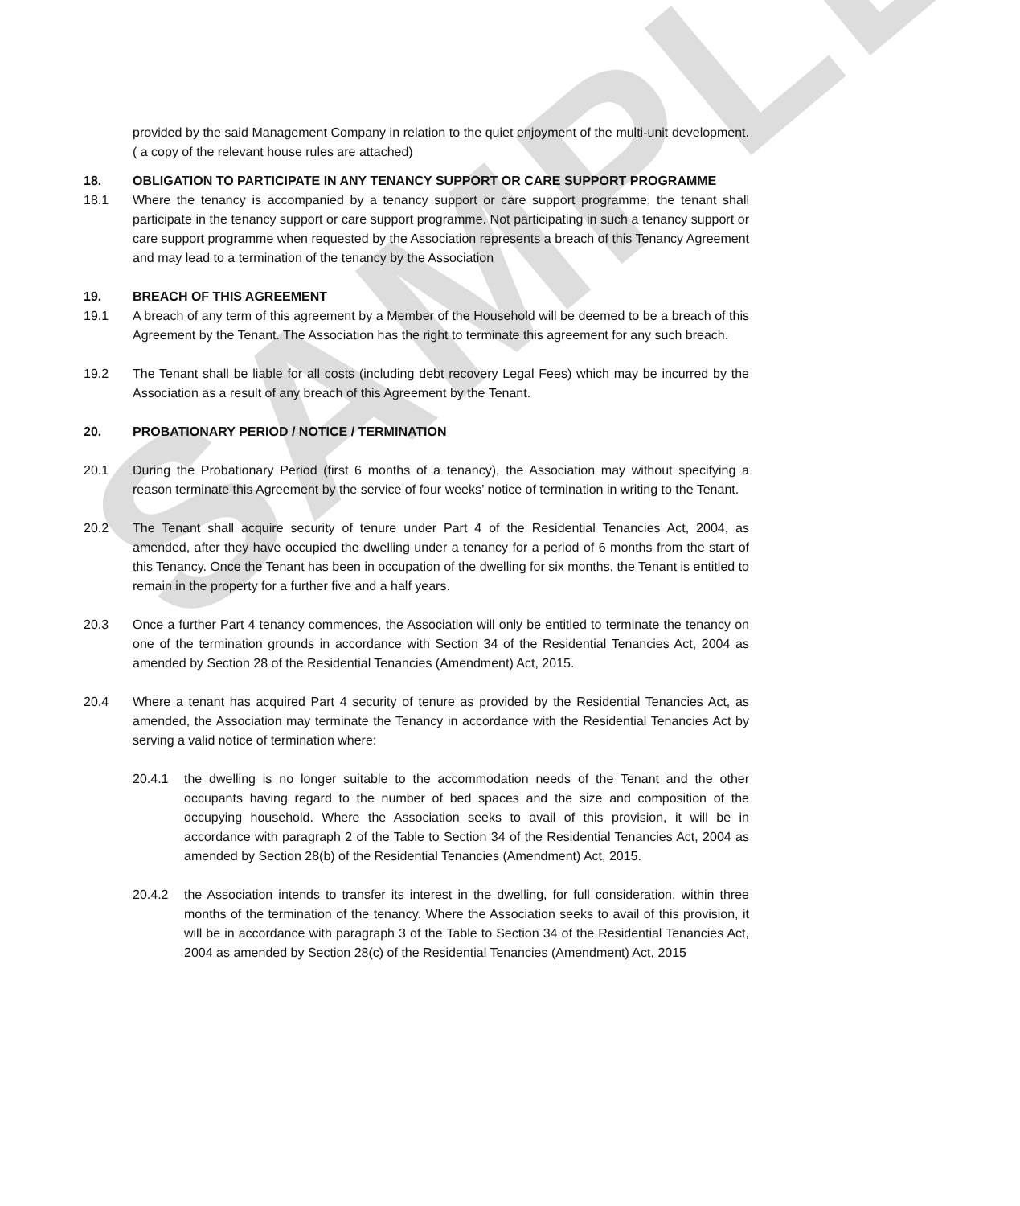SAMPLE
provided by the said Management Company in relation to the quiet enjoyment of the multi-unit development. ( a copy of the relevant house rules are attached)
18. OBLIGATION TO PARTICIPATE IN ANY TENANCY SUPPORT OR CARE SUPPORT PROGRAMME
18.1 Where the tenancy is accompanied by a tenancy support or care support programme, the tenant shall participate in the tenancy support or care support programme. Not participating in such a tenancy support or care support programme when requested by the Association represents a breach of this Tenancy Agreement and may lead to a termination of the tenancy by the Association
19. BREACH OF THIS AGREEMENT
19.1 A breach of any term of this agreement by a Member of the Household will be deemed to be a breach of this Agreement by the Tenant. The Association has the right to terminate this agreement for any such breach.
19.2 The Tenant shall be liable for all costs (including debt recovery Legal Fees) which may be incurred by the Association as a result of any breach of this Agreement by the Tenant.
20. PROBATIONARY PERIOD / NOTICE / TERMINATION
20.1 During the Probationary Period (first 6 months of a tenancy), the Association may without specifying a reason terminate this Agreement by the service of four weeks’ notice of termination in writing to the Tenant.
20.2 The Tenant shall acquire security of tenure under Part 4 of the Residential Tenancies Act, 2004, as amended, after they have occupied the dwelling under a tenancy for a period of 6 months from the start of this Tenancy. Once the Tenant has been in occupation of the dwelling for six months, the Tenant is entitled to remain in the property for a further five and a half years.
20.3 Once a further Part 4 tenancy commences, the Association will only be entitled to terminate the tenancy on one of the termination grounds in accordance with Section 34 of the Residential Tenancies Act, 2004 as amended by Section 28 of the Residential Tenancies (Amendment) Act, 2015.
20.4 Where a tenant has acquired Part 4 security of tenure as provided by the Residential Tenancies Act, as amended, the Association may terminate the Tenancy in accordance with the Residential Tenancies Act by serving a valid notice of termination where:
20.4.1 the dwelling is no longer suitable to the accommodation needs of the Tenant and the other occupants having regard to the number of bed spaces and the size and composition of the occupying household. Where the Association seeks to avail of this provision, it will be in accordance with paragraph 2 of the Table to Section 34 of the Residential Tenancies Act, 2004 as amended by Section 28(b) of the Residential Tenancies (Amendment) Act, 2015.
20.4.2 the Association intends to transfer its interest in the dwelling, for full consideration, within three months of the termination of the tenancy. Where the Association seeks to avail of this provision, it will be in accordance with paragraph 3 of the Table to Section 34 of the Residential Tenancies Act, 2004 as amended by Section 28(c) of the Residential Tenancies (Amendment) Act, 2015